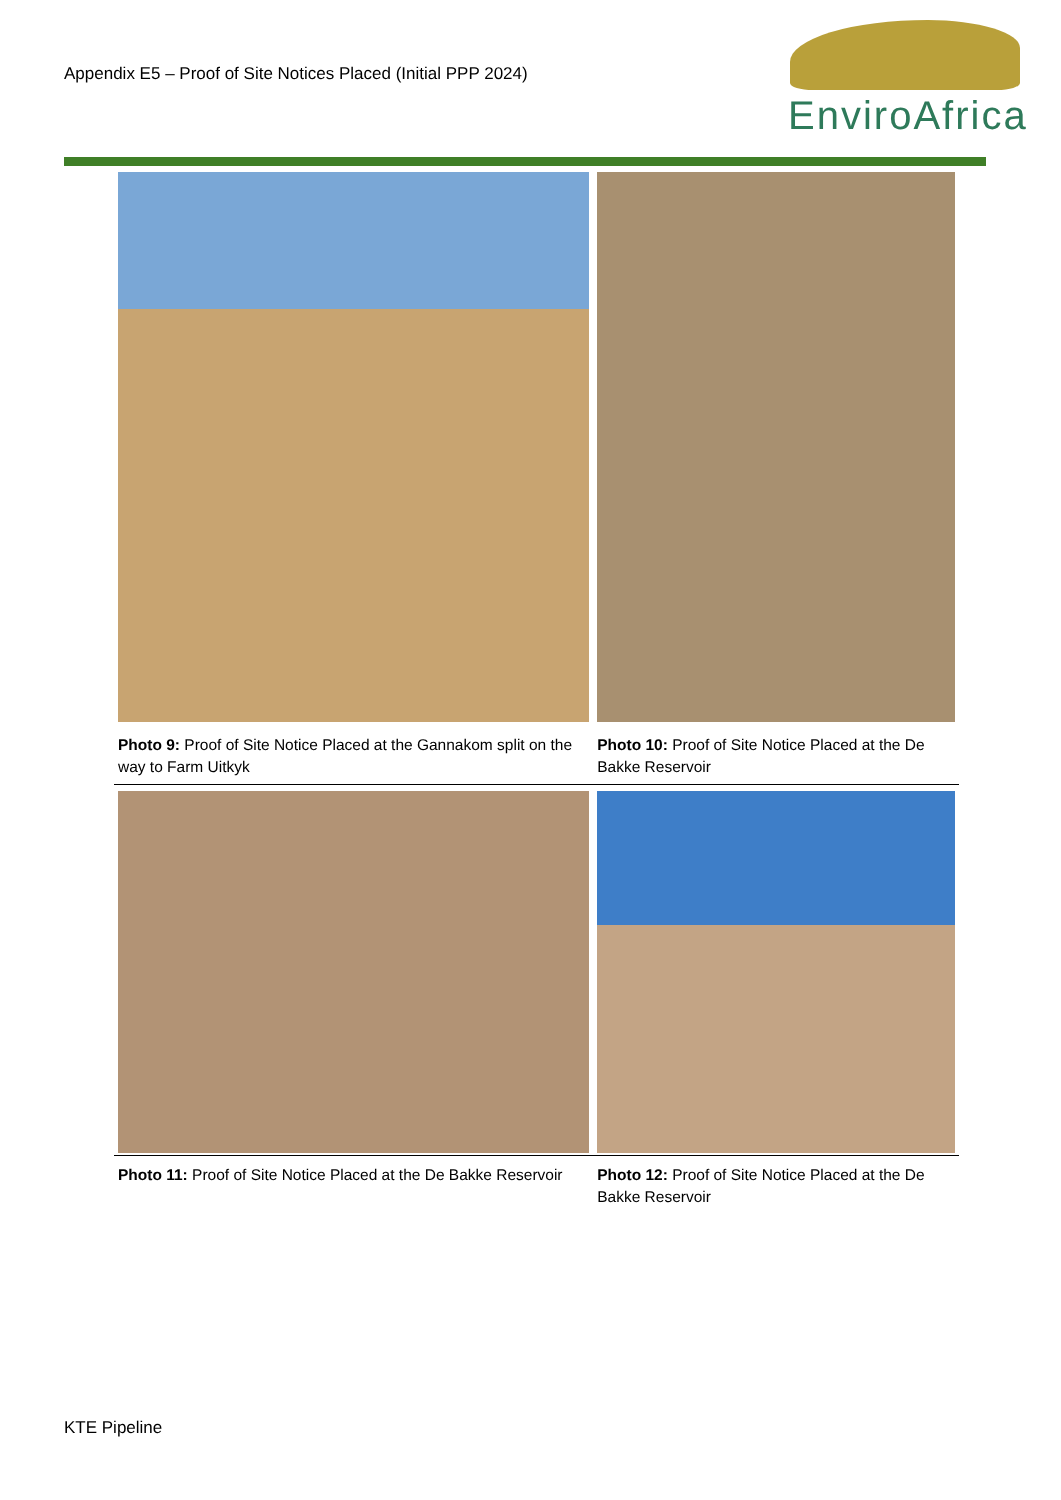Appendix E5 – Proof of Site Notices Placed (Initial PPP 2024)
EnviroAfrica
| Photo 9: Proof of Site Notice Placed at the Gannakom split on the way to Farm Uitkyk | Photo 10: Proof of Site Notice Placed at the De Bakke Reservoir |
| Photo 11: Proof of Site Notice Placed at the De Bakke Reservoir | Photo 12: Proof of Site Notice Placed at the De Bakke Reservoir |
KTE Pipeline